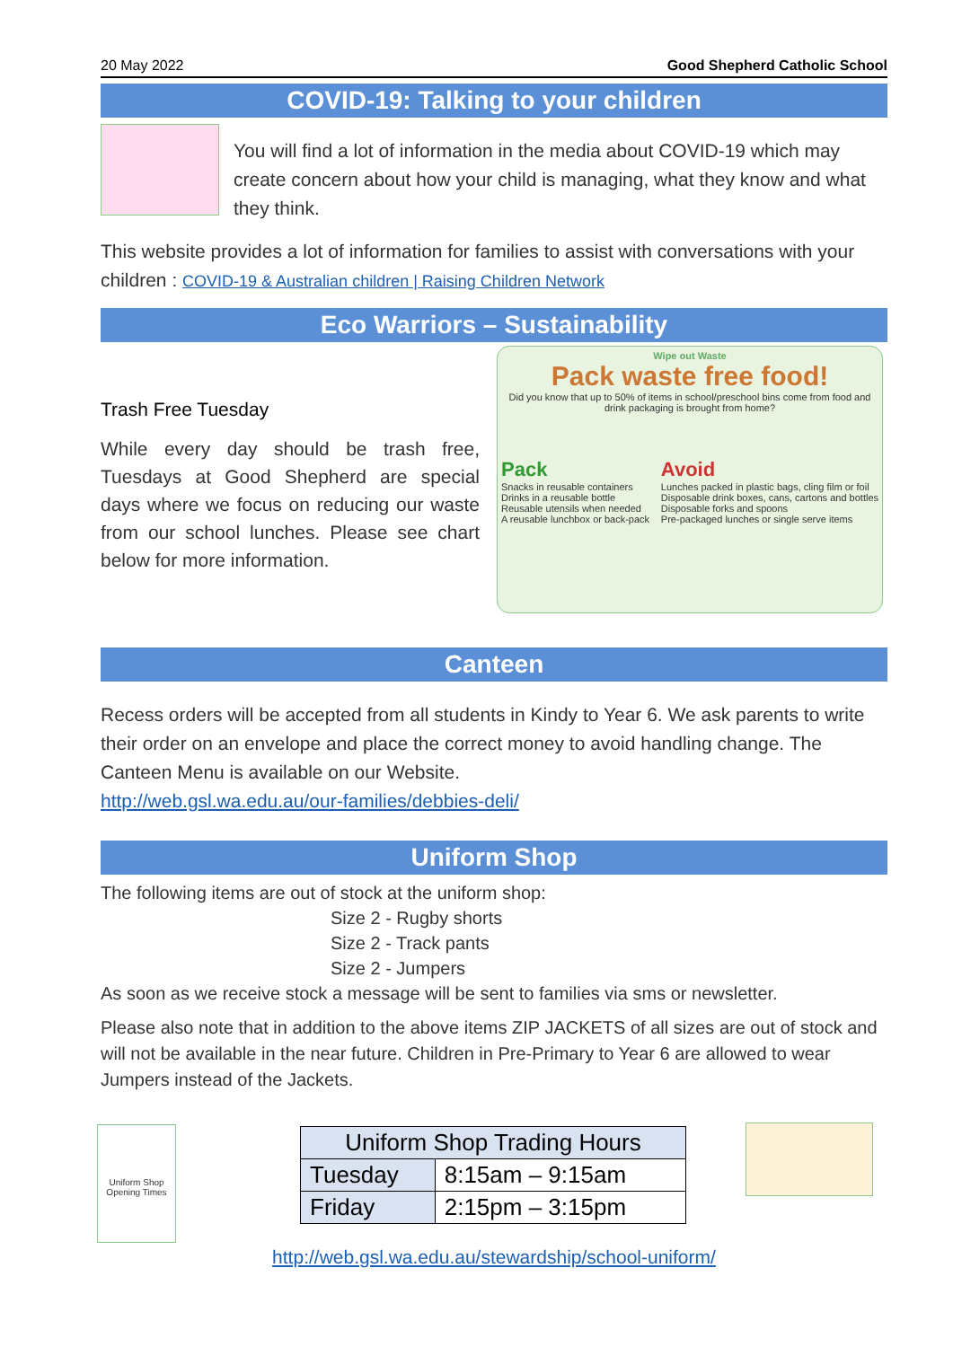20 May 2022 Good Shepherd Catholic School
COVID-19: Talking to your children
You will find a lot of information in the media about COVID-19 which may create concern about how your child is managing, what they know and what they think.
This website provides a lot of information for families to assist with conversations with your children : COVID-19 & Australian children | Raising Children Network
Eco Warriors – Sustainability
Trash Free Tuesday
While every day should be trash free, Tuesdays at Good Shepherd are special days where we focus on reducing our waste from our school lunches. Please see chart below for more information.
Wipe out Waste
Pack waste free food!
Did you know that up to 50% of items in school/preschool bins come from food and drink packaging is brought from home?
Pack
Snacks in reusable containers
Drinks in a reusable bottle
Reusable utensils when needed
A reusable lunchbox or back-pack
Avoid
Lunches packed in plastic bags, cling film or foil
Disposable drink boxes, cans, cartons and bottles
Disposable forks and spoons
Pre-packaged lunches or single serve items
Canteen
Recess orders will be accepted from all students in Kindy to Year 6. We ask parents to write their order on an envelope and place the correct money to avoid handling change. The Canteen Menu is available on our Website.
http://web.gsl.wa.edu.au/our-families/debbies-deli/
Uniform Shop
The following items are out of stock at the uniform shop:
Size 2 - Rugby shorts
Size 2 - Track pants
Size 2 - Jumpers
As soon as we receive stock a message will be sent to families via sms or newsletter.
Please also note that in addition to the above items ZIP JACKETS of all sizes are out of stock and will not be available in the near future. Children in Pre-Primary to Year 6 are allowed to wear Jumpers instead of the Jackets.
Uniform Shop Opening Times
| Uniform Shop Trading Hours | |
| --- | --- |
| Tuesday | 8:15am – 9:15am |
| Friday | 2:15pm – 3:15pm |
http://web.gsl.wa.edu.au/stewardship/school-uniform/